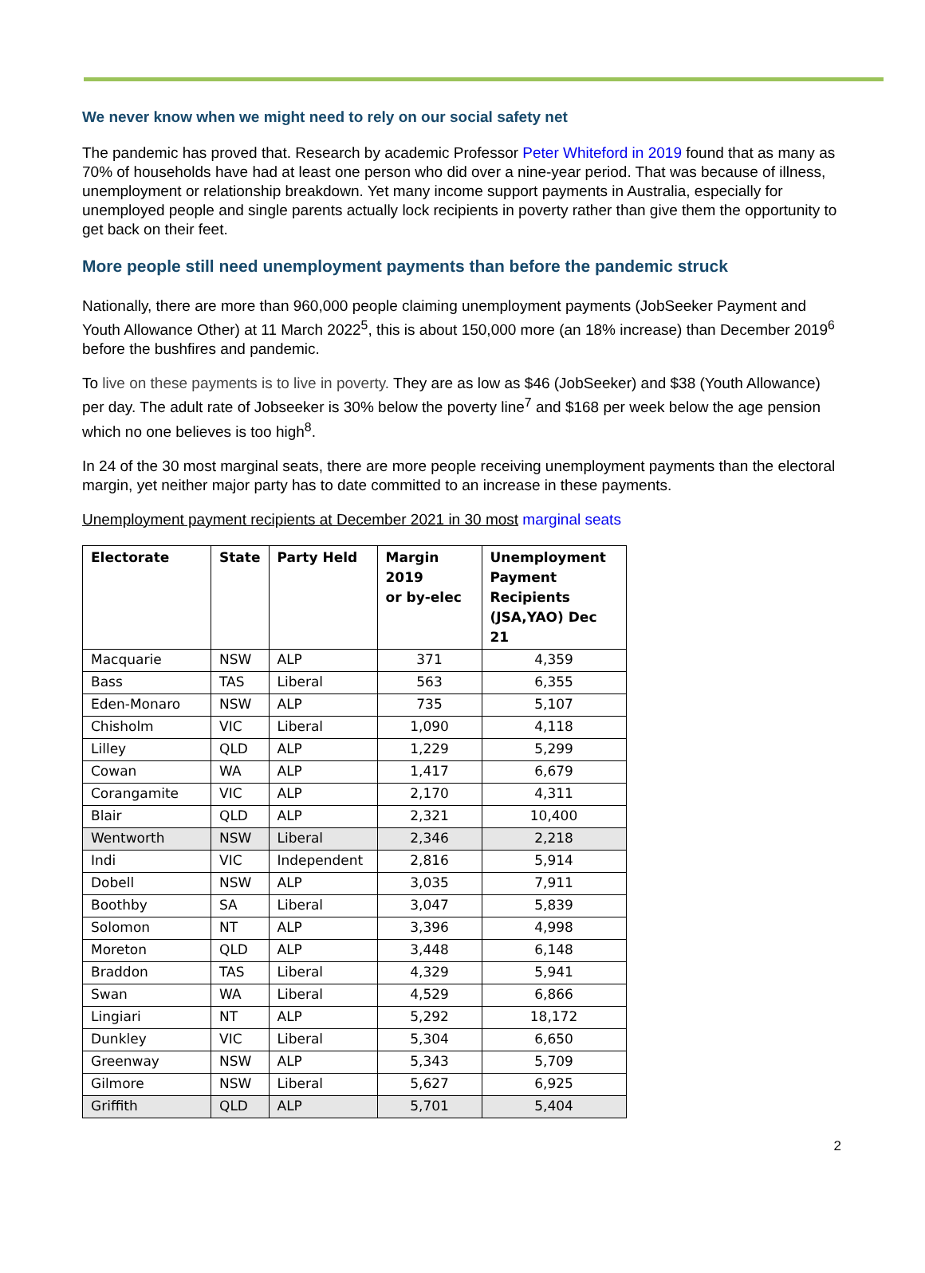We never know when we might need to rely on our social safety net
The pandemic has proved that. Research by academic Professor Peter Whiteford in 2019 found that as many as 70% of households have had at least one person who did over a nine-year period. That was because of illness, unemployment or relationship breakdown. Yet many income support payments in Australia, especially for unemployed people and single parents actually lock recipients in poverty rather than give them the opportunity to get back on their feet.
More people still need unemployment payments than before the pandemic struck
Nationally, there are more than 960,000 people claiming unemployment payments (JobSeeker Payment and Youth Allowance Other) at 11 March 2022<sup>5</sup>, this is about 150,000 more (an 18% increase) than December 2019<sup>6</sup> before the bushfires and pandemic.
To live on these payments is to live in poverty. They are as low as $46 (JobSeeker) and $38 (Youth Allowance) per day. The adult rate of Jobseeker is 30% below the poverty line<sup>7</sup> and $168 per week below the age pension which no one believes is too high<sup>8</sup>.
In 24 of the 30 most marginal seats, there are more people receiving unemployment payments than the electoral margin, yet neither major party has to date committed to an increase in these payments.
Unemployment payment recipients at December 2021 in 30 most marginal seats
| Electorate | State | Party Held | Margin 2019 or by-elec | Unemployment Payment Recipients (JSA,YAO) Dec 21 |
| --- | --- | --- | --- | --- |
| Macquarie | NSW | ALP | 371 | 4,359 |
| Bass | TAS | Liberal | 563 | 6,355 |
| Eden-Monaro | NSW | ALP | 735 | 5,107 |
| Chisholm | VIC | Liberal | 1,090 | 4,118 |
| Lilley | QLD | ALP | 1,229 | 5,299 |
| Cowan | WA | ALP | 1,417 | 6,679 |
| Corangamite | VIC | ALP | 2,170 | 4,311 |
| Blair | QLD | ALP | 2,321 | 10,400 |
| Wentworth | NSW | Liberal | 2,346 | 2,218 |
| Indi | VIC | Independent | 2,816 | 5,914 |
| Dobell | NSW | ALP | 3,035 | 7,911 |
| Boothby | SA | Liberal | 3,047 | 5,839 |
| Solomon | NT | ALP | 3,396 | 4,998 |
| Moreton | QLD | ALP | 3,448 | 6,148 |
| Braddon | TAS | Liberal | 4,329 | 5,941 |
| Swan | WA | Liberal | 4,529 | 6,866 |
| Lingiari | NT | ALP | 5,292 | 18,172 |
| Dunkley | VIC | Liberal | 5,304 | 6,650 |
| Greenway | NSW | ALP | 5,343 | 5,709 |
| Gilmore | NSW | Liberal | 5,627 | 6,925 |
| Griffith | QLD | ALP | 5,701 | 5,404 |
2